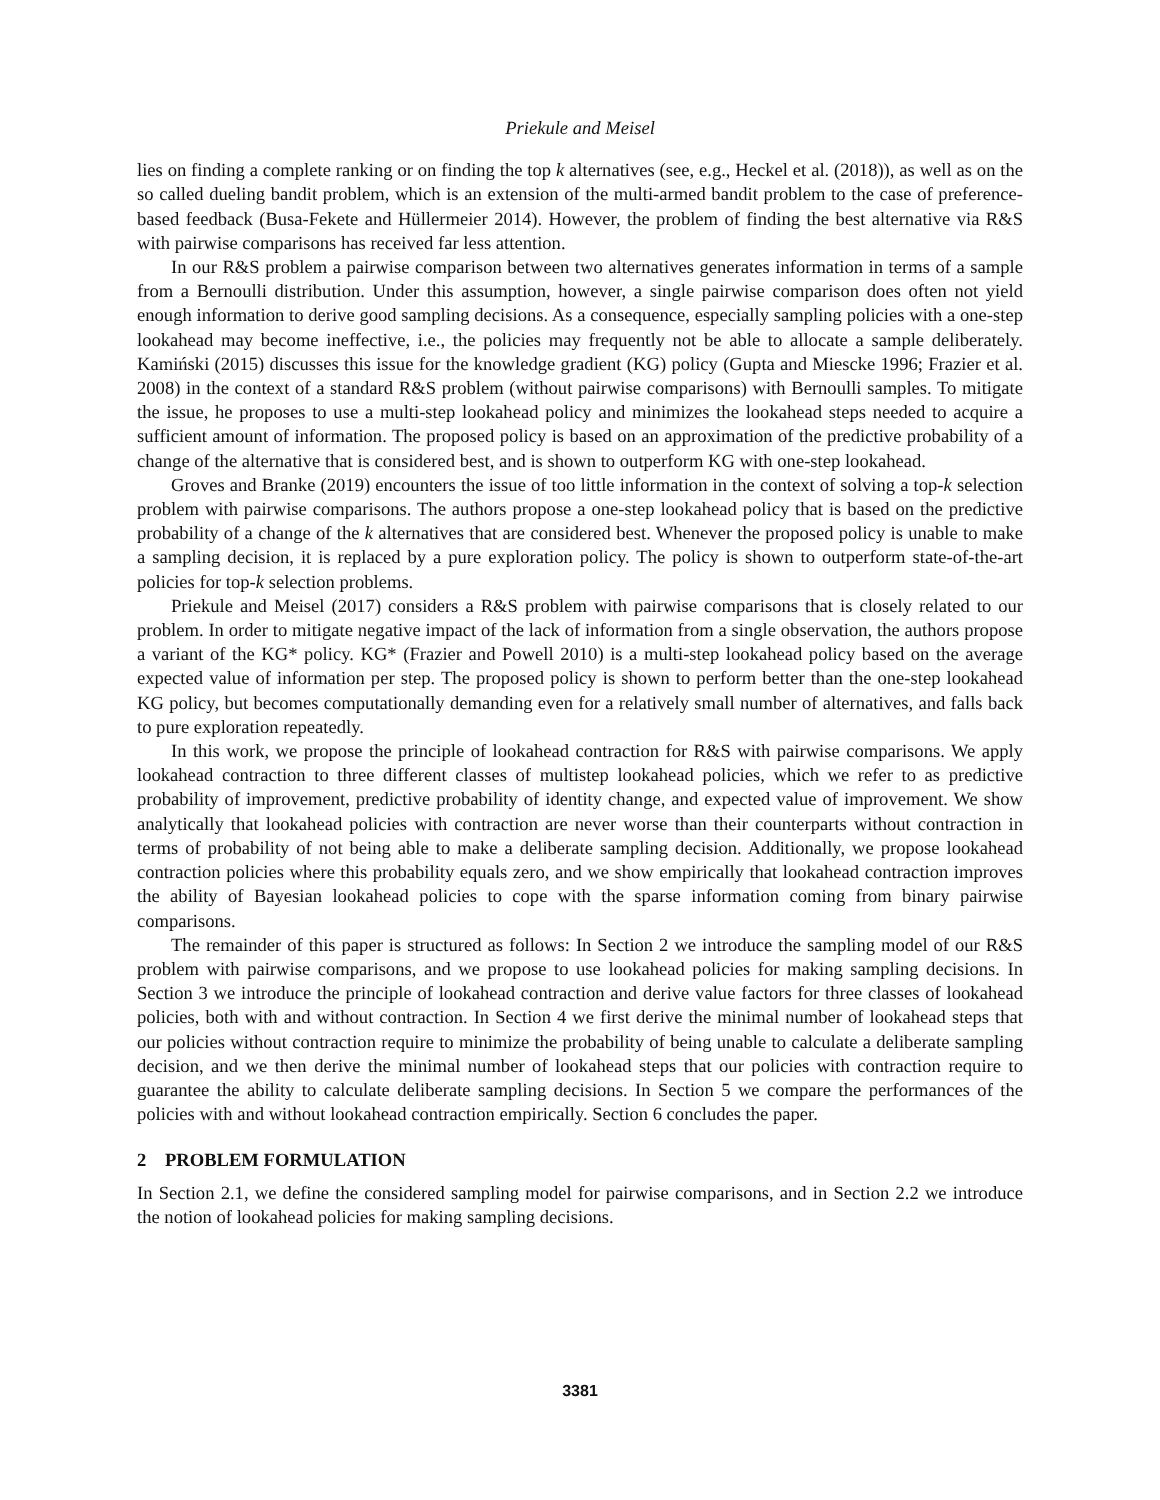Priekule and Meisel
lies on finding a complete ranking or on finding the top k alternatives (see, e.g., Heckel et al. (2018)), as well as on the so called dueling bandit problem, which is an extension of the multi-armed bandit problem to the case of preference-based feedback (Busa-Fekete and Hüllermeier 2014). However, the problem of finding the best alternative via R&S with pairwise comparisons has received far less attention.
In our R&S problem a pairwise comparison between two alternatives generates information in terms of a sample from a Bernoulli distribution. Under this assumption, however, a single pairwise comparison does often not yield enough information to derive good sampling decisions. As a consequence, especially sampling policies with a one-step lookahead may become ineffective, i.e., the policies may frequently not be able to allocate a sample deliberately. Kamiński (2015) discusses this issue for the knowledge gradient (KG) policy (Gupta and Miescke 1996; Frazier et al. 2008) in the context of a standard R&S problem (without pairwise comparisons) with Bernoulli samples. To mitigate the issue, he proposes to use a multi-step lookahead policy and minimizes the lookahead steps needed to acquire a sufficient amount of information. The proposed policy is based on an approximation of the predictive probability of a change of the alternative that is considered best, and is shown to outperform KG with one-step lookahead.
Groves and Branke (2019) encounters the issue of too little information in the context of solving a top-k selection problem with pairwise comparisons. The authors propose a one-step lookahead policy that is based on the predictive probability of a change of the k alternatives that are considered best. Whenever the proposed policy is unable to make a sampling decision, it is replaced by a pure exploration policy. The policy is shown to outperform state-of-the-art policies for top-k selection problems.
Priekule and Meisel (2017) considers a R&S problem with pairwise comparisons that is closely related to our problem. In order to mitigate negative impact of the lack of information from a single observation, the authors propose a variant of the KG* policy. KG* (Frazier and Powell 2010) is a multi-step lookahead policy based on the average expected value of information per step. The proposed policy is shown to perform better than the one-step lookahead KG policy, but becomes computationally demanding even for a relatively small number of alternatives, and falls back to pure exploration repeatedly.
In this work, we propose the principle of lookahead contraction for R&S with pairwise comparisons. We apply lookahead contraction to three different classes of multistep lookahead policies, which we refer to as predictive probability of improvement, predictive probability of identity change, and expected value of improvement. We show analytically that lookahead policies with contraction are never worse than their counterparts without contraction in terms of probability of not being able to make a deliberate sampling decision. Additionally, we propose lookahead contraction policies where this probability equals zero, and we show empirically that lookahead contraction improves the ability of Bayesian lookahead policies to cope with the sparse information coming from binary pairwise comparisons.
The remainder of this paper is structured as follows: In Section 2 we introduce the sampling model of our R&S problem with pairwise comparisons, and we propose to use lookahead policies for making sampling decisions. In Section 3 we introduce the principle of lookahead contraction and derive value factors for three classes of lookahead policies, both with and without contraction. In Section 4 we first derive the minimal number of lookahead steps that our policies without contraction require to minimize the probability of being unable to calculate a deliberate sampling decision, and we then derive the minimal number of lookahead steps that our policies with contraction require to guarantee the ability to calculate deliberate sampling decisions. In Section 5 we compare the performances of the policies with and without lookahead contraction empirically. Section 6 concludes the paper.
2 PROBLEM FORMULATION
In Section 2.1, we define the considered sampling model for pairwise comparisons, and in Section 2.2 we introduce the notion of lookahead policies for making sampling decisions.
3381